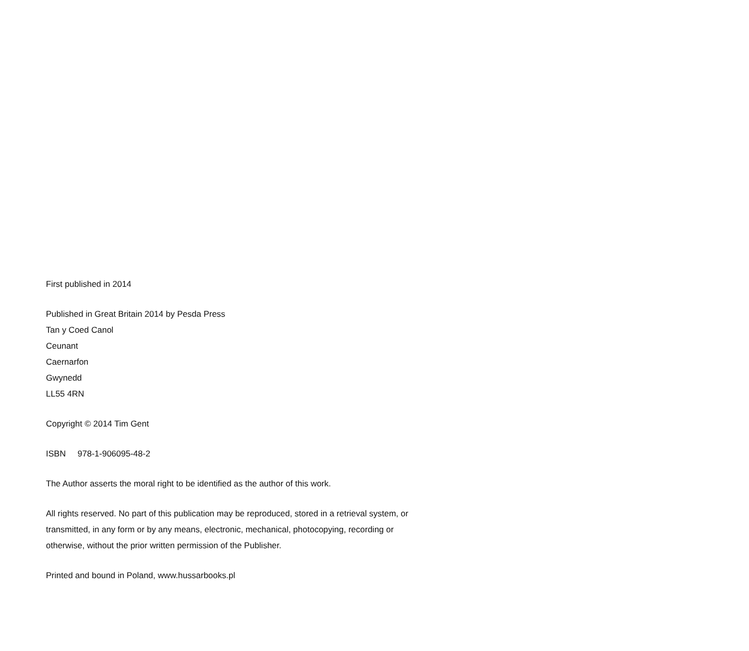First published in 2014
Published in Great Britain 2014 by Pesda Press
Tan y Coed Canol
Ceunant
Caernarfon
Gwynedd
LL55 4RN
Copyright © 2014 Tim Gent
ISBN 978-1-906095-48-2
The Author asserts the moral right to be identified as the author of this work.
All rights reserved. No part of this publication may be reproduced, stored in a retrieval system, or transmitted, in any form or by any means, electronic, mechanical, photocopying, recording or otherwise, without the prior written permission of the Publisher.
Printed and bound in Poland, www.hussarbooks.pl